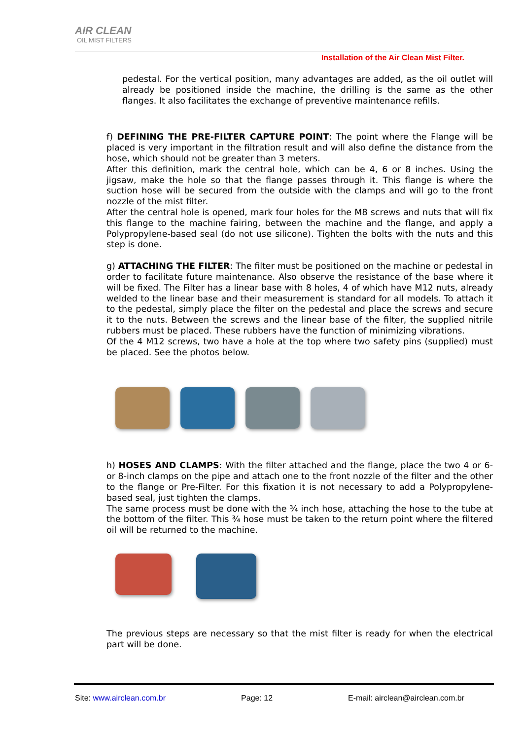AIR CLEAN
OIL MIST FILTERS
Installation of the Air Clean Mist Filter.
pedestal. For the vertical position, many advantages are added, as the oil outlet will already be positioned inside the machine, the drilling is the same as the other flanges. It also facilitates the exchange of preventive maintenance refills.
f) DEFINING THE PRE-FILTER CAPTURE POINT: The point where the Flange will be placed is very important in the filtration result and will also define the distance from the hose, which should not be greater than 3 meters.
After this definition, mark the central hole, which can be 4, 6 or 8 inches. Using the jigsaw, make the hole so that the flange passes through it. This flange is where the suction hose will be secured from the outside with the clamps and will go to the front nozzle of the mist filter.
After the central hole is opened, mark four holes for the M8 screws and nuts that will fix this flange to the machine fairing, between the machine and the flange, and apply a Polypropylene-based seal (do not use silicone). Tighten the bolts with the nuts and this step is done.
g) ATTACHING THE FILTER: The filter must be positioned on the machine or pedestal in order to facilitate future maintenance. Also observe the resistance of the base where it will be fixed. The Filter has a linear base with 8 holes, 4 of which have M12 nuts, already welded to the linear base and their measurement is standard for all models. To attach it to the pedestal, simply place the filter on the pedestal and place the screws and secure it to the nuts. Between the screws and the linear base of the filter, the supplied nitrile rubbers must be placed. These rubbers have the function of minimizing vibrations.
Of the 4 M12 screws, two have a hole at the top where two safety pins (supplied) must be placed. See the photos below.
h) HOSES AND CLAMPS: With the filter attached and the flange, place the two 4 or 6- or 8-inch clamps on the pipe and attach one to the front nozzle of the filter and the other to the flange or Pre-Filter. For this fixation it is not necessary to add a Polypropylene-based seal, just tighten the clamps.
The same process must be done with the ¾ inch hose, attaching the hose to the tube at the bottom of the filter. This ¾ hose must be taken to the return point where the filtered oil will be returned to the machine.
The previous steps are necessary so that the mist filter is ready for when the electrical part will be done.
Site: www.airclean.com.br Page: 12 E-mail: airclean@airclean.com.br